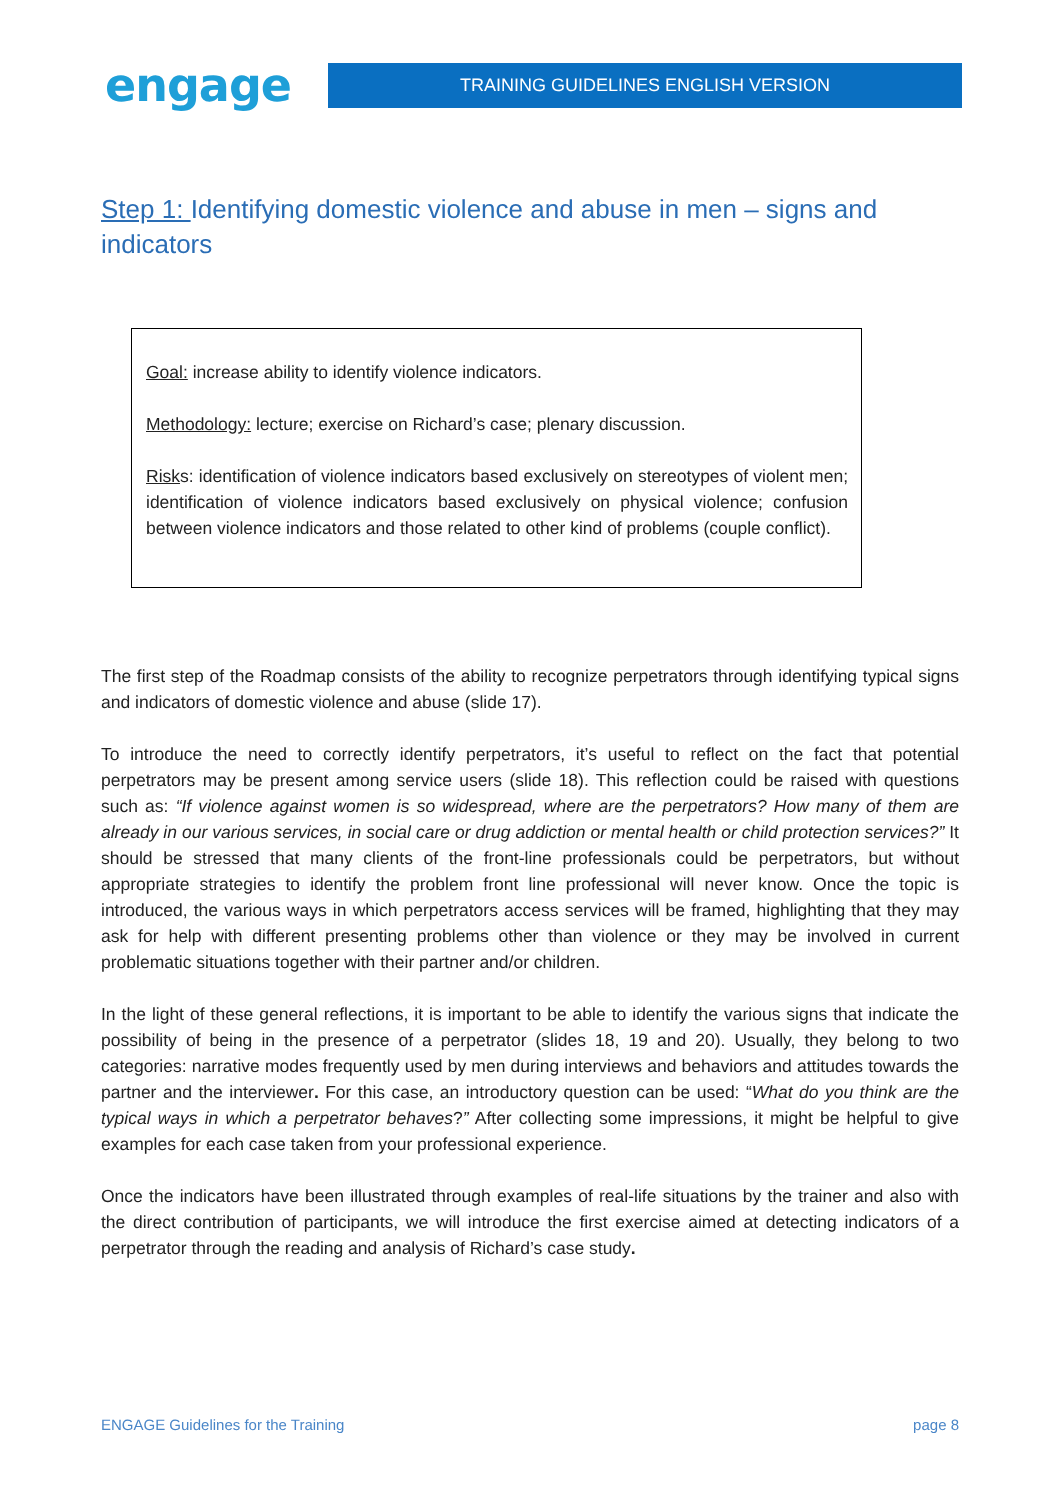engage
TRAINING GUIDELINES ENGLISH VERSION
Step 1: Identifying domestic violence and abuse in men – signs and indicators
Goal: increase ability to identify violence indicators.
Methodology: lecture; exercise on Richard’s case; plenary discussion.
Risks: identification of violence indicators based exclusively on stereotypes of violent men; identification of violence indicators based exclusively on physical violence; confusion between violence indicators and those related to other kind of problems (couple conflict).
The first step of the Roadmap consists of the ability to recognize perpetrators through identifying typical signs and indicators of domestic violence and abuse (slide 17).
To introduce the need to correctly identify perpetrators, it’s useful to reflect on the fact that potential perpetrators may be present among service users (slide 18). This reflection could be raised with questions such as: “If violence against women is so widespread, where are the perpetrators? How many of them are already in our various services, in social care or drug addiction or mental health or child protection services?” It should be stressed that many clients of the front-line professionals could be perpetrators, but without appropriate strategies to identify the problem front line professional will never know. Once the topic is introduced, the various ways in which perpetrators access services will be framed, highlighting that they may ask for help with different presenting problems other than violence or they may be involved in current problematic situations together with their partner and/or children.
In the light of these general reflections, it is important to be able to identify the various signs that indicate the possibility of being in the presence of a perpetrator (slides 18, 19 and 20). Usually, they belong to two categories: narrative modes frequently used by men during interviews and behaviors and attitudes towards the partner and the interviewer. For this case, an introductory question can be used: “What do you think are the typical ways in which a perpetrator behaves?” After collecting some impressions, it might be helpful to give examples for each case taken from your professional experience.
Once the indicators have been illustrated through examples of real-life situations by the trainer and also with the direct contribution of participants, we will introduce the first exercise aimed at detecting indicators of a perpetrator through the reading and analysis of Richard’s case study.
ENGAGE Guidelines for the Training page 8